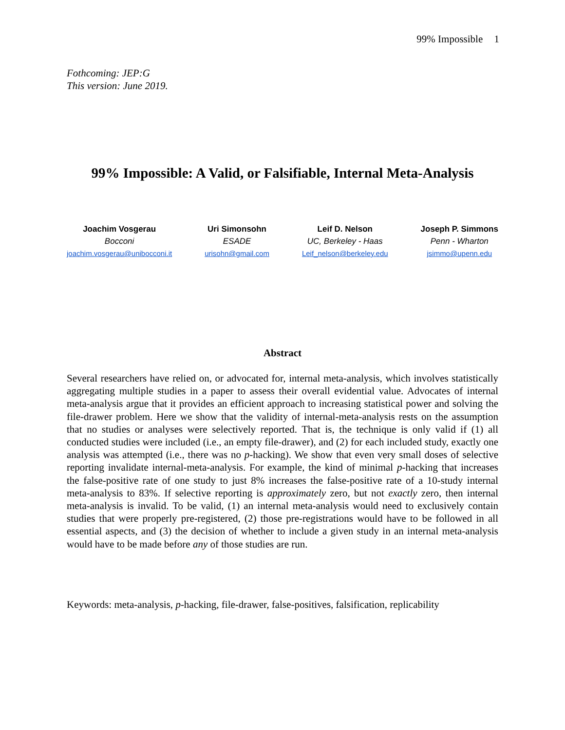99% Impossible 1
Fothcoming: JEP:G
This version: June 2019.
99% Impossible: A Valid, or Falsifiable, Internal Meta-Analysis
Joachim Vosgerau
Bocconi
joachim.vosgerau@unibocconi.it
Uri Simonsohn
ESADE
urisohn@gmail.com
Leif D. Nelson
UC, Berkeley - Haas
Leif_nelson@berkeley.edu
Joseph P. Simmons
Penn - Wharton
jsimmo@upenn.edu
Abstract
Several researchers have relied on, or advocated for, internal meta-analysis, which involves statistically aggregating multiple studies in a paper to assess their overall evidential value. Advocates of internal meta-analysis argue that it provides an efficient approach to increasing statistical power and solving the file-drawer problem. Here we show that the validity of internal-meta-analysis rests on the assumption that no studies or analyses were selectively reported. That is, the technique is only valid if (1) all conducted studies were included (i.e., an empty file-drawer), and (2) for each included study, exactly one analysis was attempted (i.e., there was no p-hacking). We show that even very small doses of selective reporting invalidate internal-meta-analysis. For example, the kind of minimal p-hacking that increases the false-positive rate of one study to just 8% increases the false-positive rate of a 10-study internal meta-analysis to 83%. If selective reporting is approximately zero, but not exactly zero, then internal meta-analysis is invalid. To be valid, (1) an internal meta-analysis would need to exclusively contain studies that were properly pre-registered, (2) those pre-registrations would have to be followed in all essential aspects, and (3) the decision of whether to include a given study in an internal meta-analysis would have to be made before any of those studies are run.
Keywords: meta-analysis, p-hacking, file-drawer, false-positives, falsification, replicability